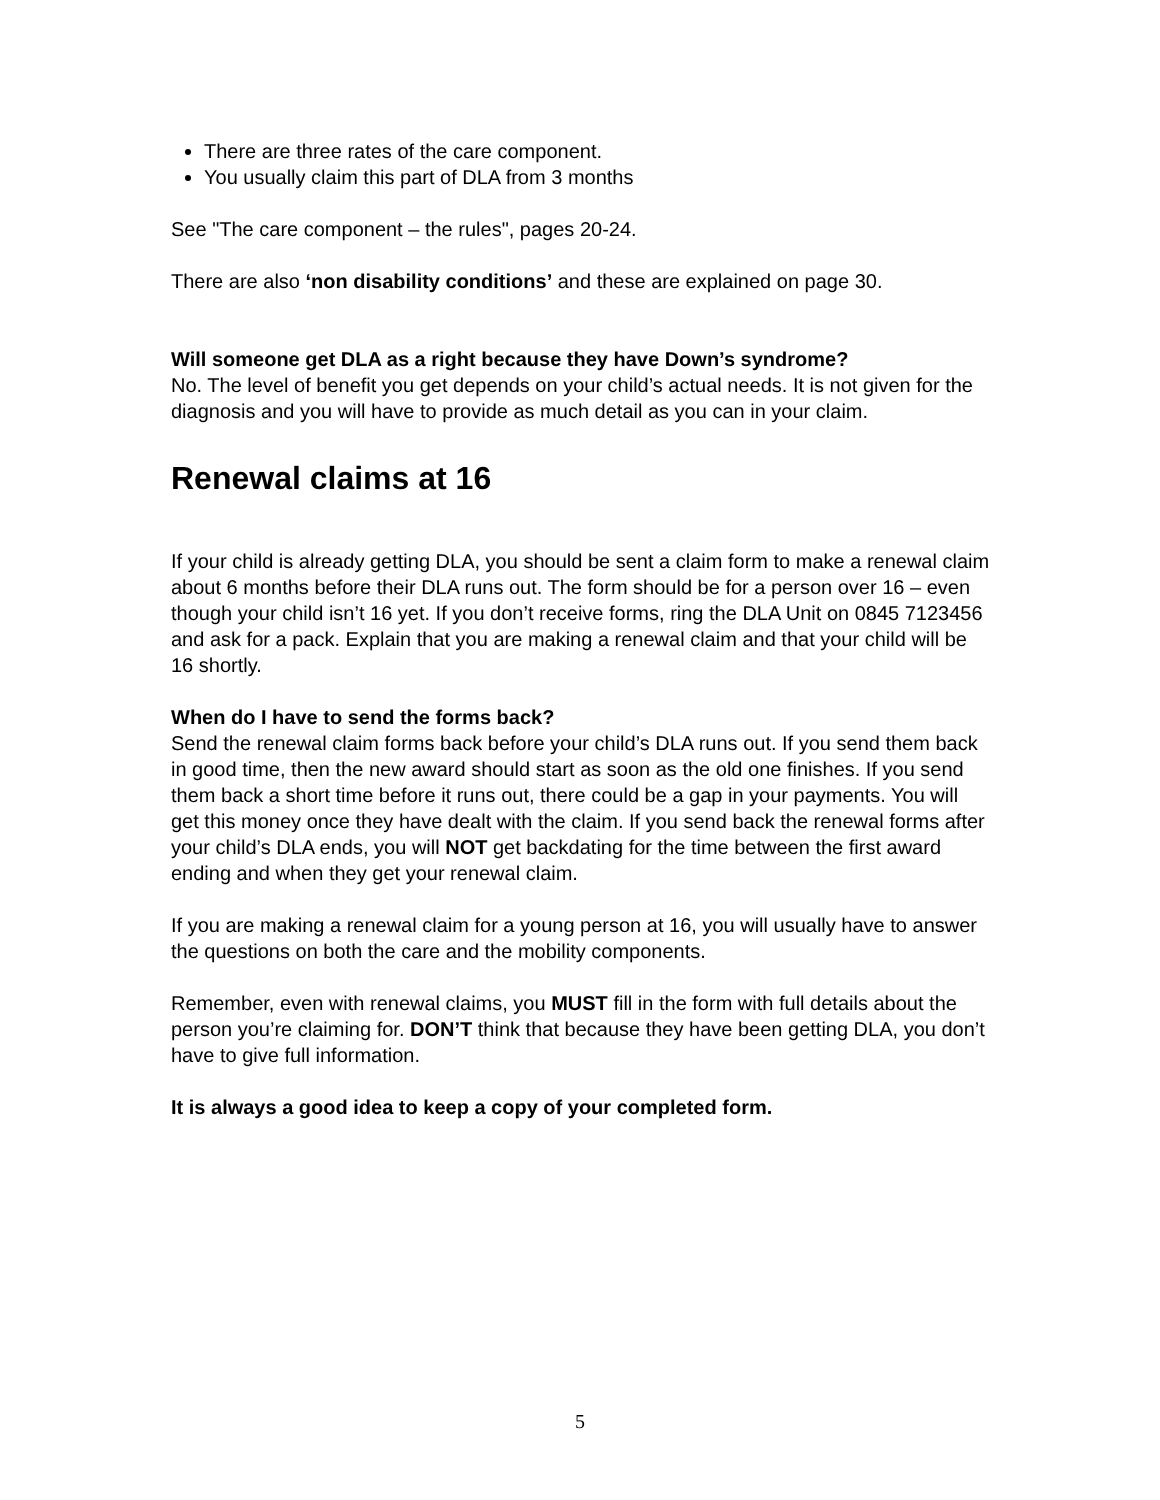There are three rates of the care component.
You usually claim this part of DLA from 3 months
See "The care component – the rules", pages 20-24.
There are also ‘non disability conditions’ and these are explained on page 30.
Will someone get DLA as a right because they have Down’s syndrome?
No. The level of benefit you get depends on your child’s actual needs. It is not given for the diagnosis and you will have to provide as much detail as you can in your claim.
Renewal claims at 16
If your child is already getting DLA, you should be sent a claim form to make a renewal claim about 6 months before their DLA runs out. The form should be for a person over 16 – even though your child isn’t 16 yet. If you don’t receive forms, ring the DLA Unit on 0845 7123456 and ask for a pack. Explain that you are making a renewal claim and that your child will be 16 shortly.
When do I have to send the forms back?
Send the renewal claim forms back before your child’s DLA runs out. If you send them back in good time, then the new award should start as soon as the old one finishes. If you send them back a short time before it runs out, there could be a gap in your payments. You will get this money once they have dealt with the claim. If you send back the renewal forms after your child’s DLA ends, you will NOT get backdating for the time between the first award ending and when they get your renewal claim.
If you are making a renewal claim for a young person at 16, you will usually have to answer the questions on both the care and the mobility components.
Remember, even with renewal claims, you MUST fill in the form with full details about the person you’re claiming for. DON’T think that because they have been getting DLA, you don’t have to give full information.
It is always a good idea to keep a copy of your completed form.
5